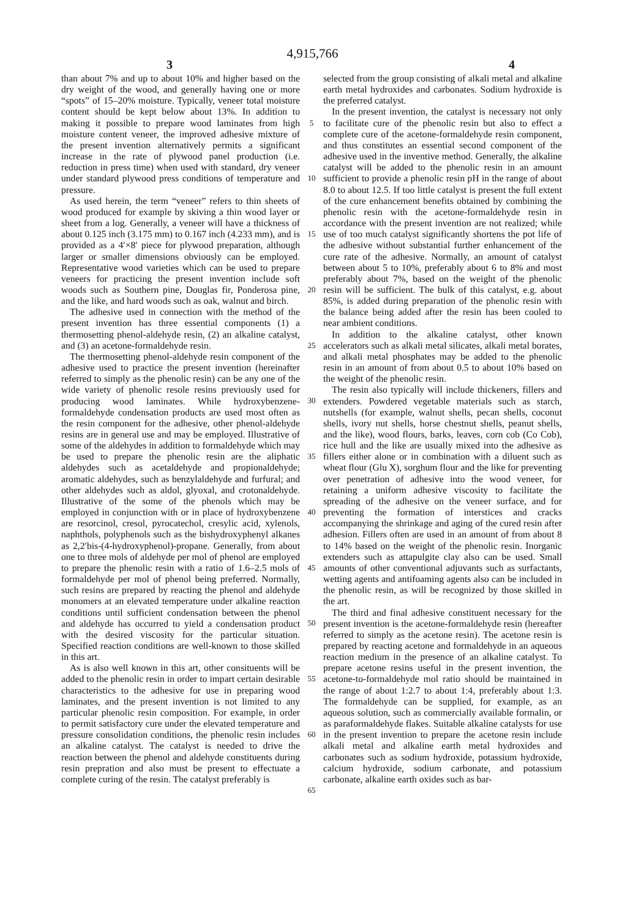4,915,766
3 4
than about 7% and up to about 10% and higher based on the dry weight of the wood, and generally having one or more “spots” of 15–20% moisture. Typically, veneer total moisture content should be kept below about 13%. In addition to making it possible to prepare wood laminates from high moisture content veneer, the improved adhesive mixture of the present invention alternatively permits a significant increase in the rate of plywood panel production (i.e. reduction in press time) when used with standard, dry veneer under standard plywood press conditions of temperature and pressure.
As used herein, the term “veneer” refers to thin sheets of wood produced for example by skiving a thin wood layer or sheet from a log. Generally, a veneer will have a thickness of about 0.125 inch (3.175 mm) to 0.167 inch (4.233 mm), and is provided as a 4′×8′ piece for plywood preparation, although larger or smaller dimensions obviously can be employed. Representative wood varieties which can be used to prepare veneers for practicing the present invention include soft woods such as Southern pine, Douglas fir, Ponderosa pine, and the like, and hard woods such as oak, walnut and birch.
The adhesive used in connection with the method of the present invention has three essential components (1) a thermosetting phenol-aldehyde resin, (2) an alkaline catalyst, and (3) an acetone-formaldehyde resin.
The thermosetting phenol-aldehyde resin component of the adhesive used to practice the present invention (hereinafter referred to simply as the phenolic resin) can be any one of the wide variety of phenolic resole resins previously used for producing wood laminates. While hydroxybenzene-formaldehyde condensation products are used most often as the resin component for the adhesive, other phenol-aldehyde resins are in general use and may be employed. Illustrative of some of the aldehydes in addition to formaldehyde which may be used to prepare the phenolic resin are the aliphatic aldehydes such as acetaldehyde and propionaldehyde; aromatic aldehydes, such as benzylaldehyde and furfural; and other aldehydes such as aldol, glyoxal, and crotonaldehyde. Illustrative of the some of the phenols which may be employed in conjunction with or in place of hydroxybenzene are resorcinol, cresol, pyrocatechol, cresylic acid, xylenols, naphthols, polyphenols such as the bishydroxyphenyl alkanes as 2,2′bis-(4-hydroxyphenol)-propane. Generally, from about one to three mols of aldehyde per mol of phenol are employed to prepare the phenolic resin with a ratio of 1.6–2.5 mols of formaldehyde per mol of phenol being preferred. Normally, such resins are prepared by reacting the phenol and aldehyde monomers at an elevated temperature under alkaline reaction conditions until sufficient condensation between the phenol and aldehyde has occurred to yield a condensation product with the desired viscosity for the particular situation. Specified reaction conditions are well-known to those skilled in this art.
As is also well known in this art, other consituents will be added to the phenolic resin in order to impart certain desirable characteristics to the adhesive for use in preparing wood laminates, and the present invention is not limited to any particular phenolic resin composition. For example, in order to permit satisfactory cure under the elevated temperature and pressure consolidation conditions, the phenolic resin includes an alkaline catalyst. The catalyst is needed to drive the reaction between the phenol and aldehyde constituents during resin prepration and also must be present to effectuate a complete curing of the resin. The catalyst preferably is
5
10
15
20
25
30
35
40
45
50
55
60
65
selected from the group consisting of alkali metal and alkaline earth metal hydroxides and carbonates. Sodium hydroxide is the preferred catalyst.
In the present invention, the catalyst is necessary not only to facilitate cure of the phenolic resin but also to effect a complete cure of the acetone-formaldehyde resin component, and thus constitutes an essential second component of the adhesive used in the inventive method. Generally, the alkaline catalyst will be added to the phenolic resin in an amount sufficient to provide a phenolic resin pH in the range of about 8.0 to about 12.5. If too little catalyst is present the full extent of the cure enhancement benefits obtained by combining the phenolic resin with the acetone-formaldehyde resin in accordance with the present invention are not realized; while use of too much catalyst significantly shortens the pot life of the adhesive without substantial further enhancement of the cure rate of the adhesive. Normally, an amount of catalyst between about 5 to 10%, preferably about 6 to 8% and most preferably about 7%, based on the weight of the phenolic resin will be sufficient. The bulk of this catalyst, e.g. about 85%, is added during preparation of the phenolic resin with the balance being added after the resin has been cooled to near ambient conditions.
In addition to the alkaline catalyst, other known accelerators such as alkali metal silicates, alkali metal borates, and alkali metal phosphates may be added to the phenolic resin in an amount of from about 0.5 to about 10% based on the weight of the phenolic resin.
The resin also typically will include thickeners, fillers and extenders. Powdered vegetable materials such as starch, nutshells (for example, walnut shells, pecan shells, coconut shells, ivory nut shells, horse chestnut shells, peanut shells, and the like), wood flours, barks, leaves, corn cob (Co Cob), rice hull and the like are usually mixed into the adhesive as fillers either alone or in combination with a diluent such as wheat flour (Glu X), sorghum flour and the like for preventing over penetration of adhesive into the wood veneer, for retaining a uniform adhesive viscosity to facilitate the spreading of the adhesive on the veneer surface, and for preventing the formation of interstices and cracks accompanying the shrinkage and aging of the cured resin after adhesion. Fillers often are used in an amount of from about 8 to 14% based on the weight of the phenolic resin. Inorganic extenders such as attapulgite clay also can be used. Small amounts of other conventional adjuvants such as surfactants, wetting agents and antifoaming agents also can be included in the phenolic resin, as will be recognized by those skilled in the art.
The third and final adhesive constituent necessary for the present invention is the acetone-formaldehyde resin (hereafter referred to simply as the acetone resin). The acetone resin is prepared by reacting acetone and formaldehyde in an aqueous reaction medium in the presence of an alkaline catalyst. To prepare acetone resins useful in the present invention, the acetone-to-formaldehyde mol ratio should be maintained in the range of about 1:2.7 to about 1:4, preferably about 1:3. The formaldehyde can be supplied, for example, as an aqueous solution, such as commercially available formalin, or as paraformaldehyde flakes. Suitable alkaline catalysts for use in the present invention to prepare the acetone resin include alkali metal and alkaline earth metal hydroxides and carbonates such as sodium hydroxide, potassium hydroxide, calcium hydroxide, sodium carbonate, and potassium carbonate, alkaline earth oxides such as bar-